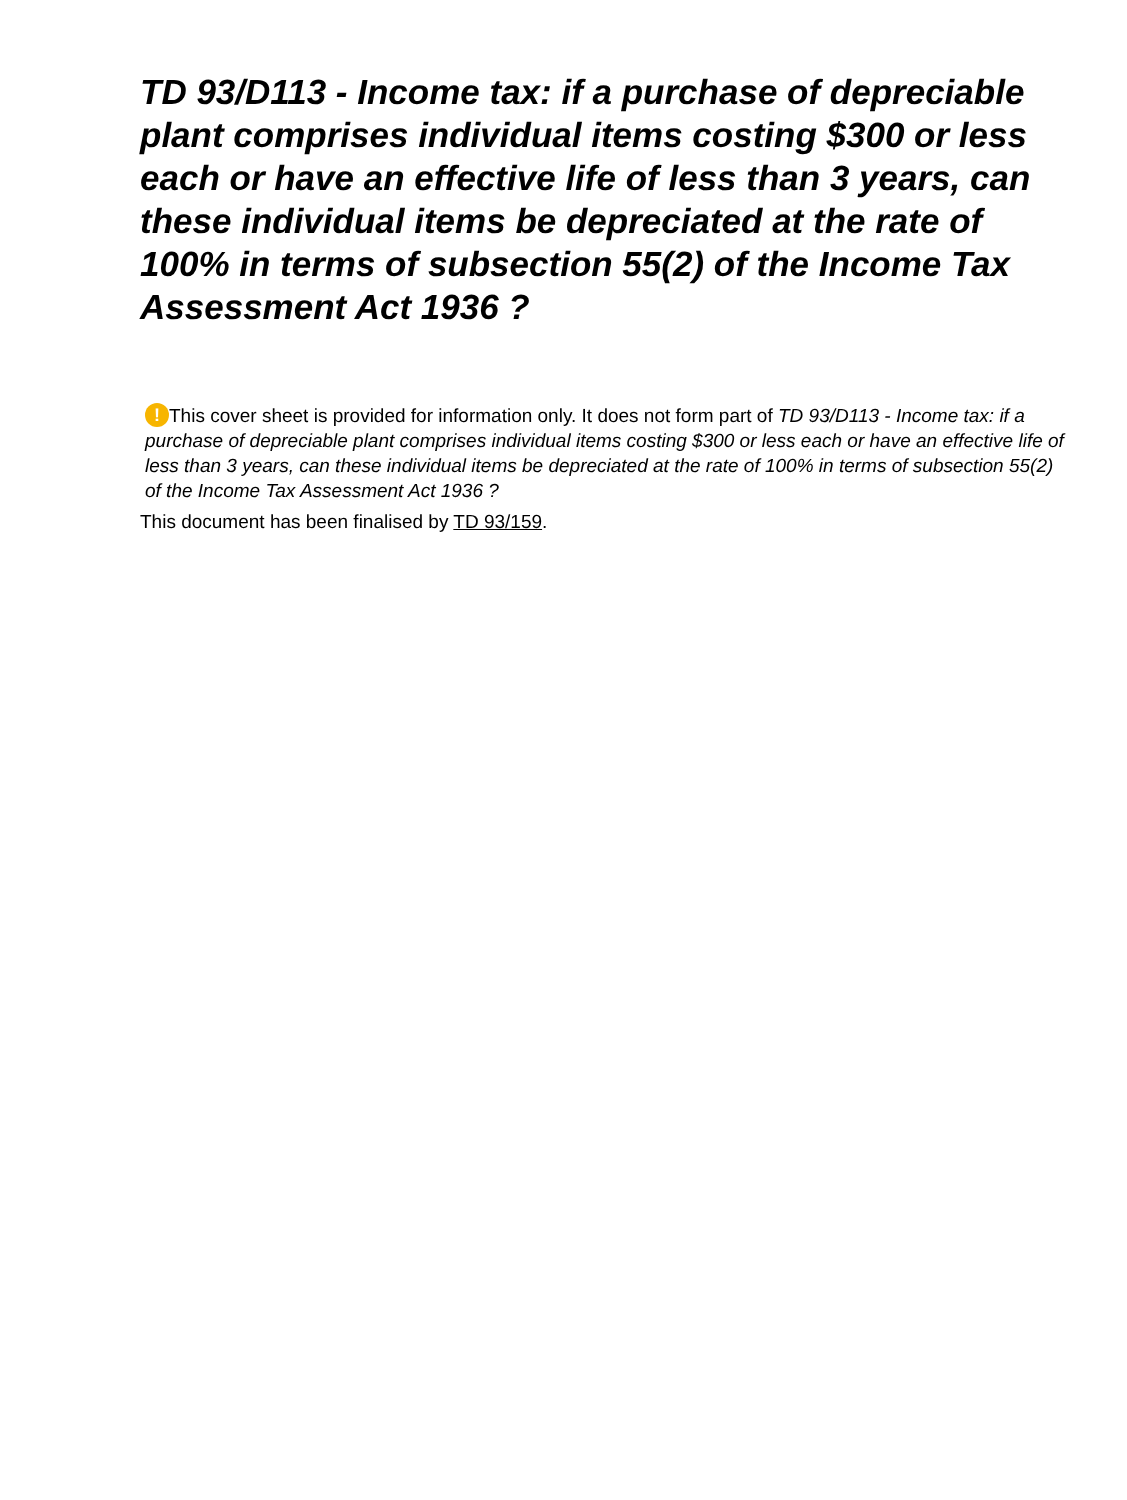TD 93/D113 - Income tax: if a purchase of depreciable plant comprises individual items costing $300 or less each or have an effective life of less than 3 years, can these individual items be depreciated at the rate of 100% in terms of subsection 55(2) of the Income Tax Assessment Act 1936 ?
! This cover sheet is provided for information only. It does not form part of TD 93/D113 - Income tax: if a purchase of depreciable plant comprises individual items costing $300 or less each or have an effective life of less than 3 years, can these individual items be depreciated at the rate of 100% in terms of subsection 55(2) of the Income Tax Assessment Act 1936 ?
This document has been finalised by TD 93/159.